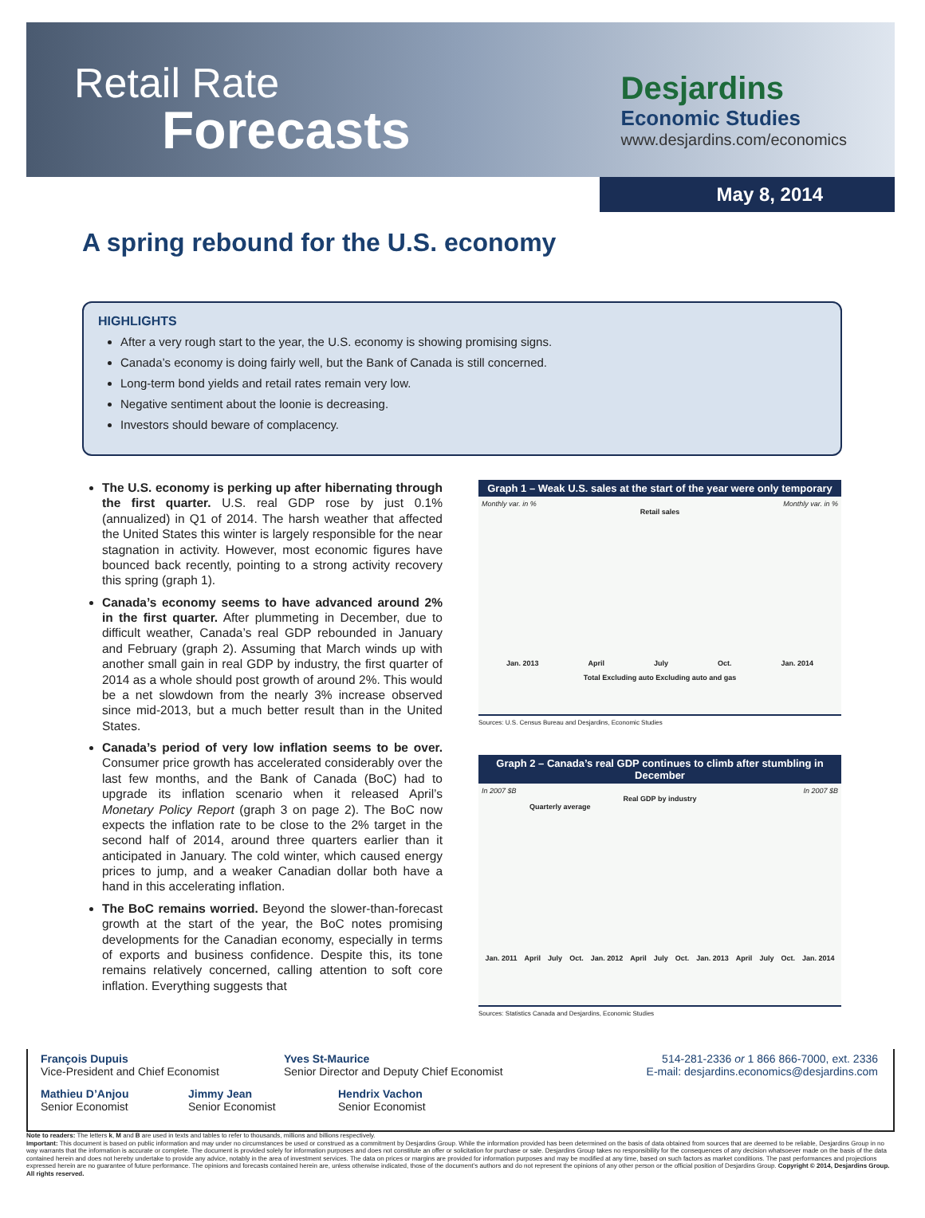Retail Rate
Forecasts
Desjardins
Economic Studies
www.desjardins.com/economics
May 8, 2014
A spring rebound for the U.S. economy
HIGHLIGHTS
After a very rough start to the year, the U.S. economy is showing promising signs.
Canada’s economy is doing fairly well, but the Bank of Canada is still concerned.
Long-term bond yields and retail rates remain very low.
Negative sentiment about the loonie is decreasing.
Investors should beware of complacency.
The U.S. economy is perking up after hibernating through the first quarter. U.S. real GDP rose by just 0.1% (annualized) in Q1 of 2014. The harsh weather that affected the United States this winter is largely responsible for the near stagnation in activity. However, most economic figures have bounced back recently, pointing to a strong activity recovery this spring (graph 1).
Canada’s economy seems to have advanced around 2% in the first quarter. After plummeting in December, due to difficult weather, Canada’s real GDP rebounded in January and February (graph 2). Assuming that March winds up with another small gain in real GDP by industry, the first quarter of 2014 as a whole should post growth of around 2%. This would be a net slowdown from the nearly 3% increase observed since mid-2013, but a much better result than in the United States.
Canada’s period of very low inflation seems to be over. Consumer price growth has accelerated considerably over the last few months, and the Bank of Canada (BoC) had to upgrade its inflation scenario when it released April’s Monetary Policy Report (graph 3 on page 2). The BoC now expects the inflation rate to be close to the 2% target in the second half of 2014, around three quarters earlier than it anticipated in January. The cold winter, which caused energy prices to jump, and a weaker Canadian dollar both have a hand in this accelerating inflation.
The BoC remains worried. Beyond the slower-than-forecast growth at the start of the year, the BoC notes promising developments for the Canadian economy, especially in terms of exports and business confidence. Despite this, its tone remains relatively concerned, calling attention to soft core inflation. Everything suggests that
Graph 1 – Weak U.S. sales at the start of the year were only temporary
Monthly var. in % Monthly var. in %
Retail sales
Jan. 2013 April July Oct. Jan. 2014
Total Excluding auto Excluding auto and gas
Sources: U.S. Census Bureau and Desjardins, Economic Studies
Graph 2 – Canada’s real GDP continues to climb after stumbling in December
In 2007 $B In 2007 $B
Real GDP by industry
Quarterly average
Jan. 2011 April July Oct. Jan. 2012 April July Oct. Jan. 2013 April July Oct. Jan. 2014
Sources: Statistics Canada and Desjardins, Economic Studies
François Dupuis
Vice-President and Chief Economist
Yves St-Maurice
Senior Director and Deputy Chief Economist
514-281-2336 or 1 866 866-7000, ext. 2336
E-mail: desjardins.economics@desjardins.com
Mathieu D’Anjou
Senior Economist
Jimmy Jean
Senior Economist
Hendrix Vachon
Senior Economist
Note to readers: The letters k, M and B are used in texts and tables to refer to thousands, millions and billions respectively.
Important: This document is based on public information and may under no circumstances be used or construed as a commitment by Desjardins Group. While the information provided has been determined on the basis of data obtained from sources that are deemed to be reliable, Desjardins Group in no way warrants that the information is accurate or complete. The document is provided solely for information purposes and does not constitute an offer or solicitation for purchase or sale. Desjardins Group takes no responsibility for the consequences of any decision whatsoever made on the basis of the data contained herein and does not hereby undertake to provide any advice, notably in the area of investment services. The data on prices or margins are provided for information purposes and may be modified at any time, based on such factors as market conditions. The past performances and projections expressed herein are no guarantee of future performance. The opinions and forecasts contained herein are, unless otherwise indicated, those of the document’s authors and do not represent the opinions of any other person or the official position of Desjardins Group. Copyright © 2014, Desjardins Group. All rights reserved.